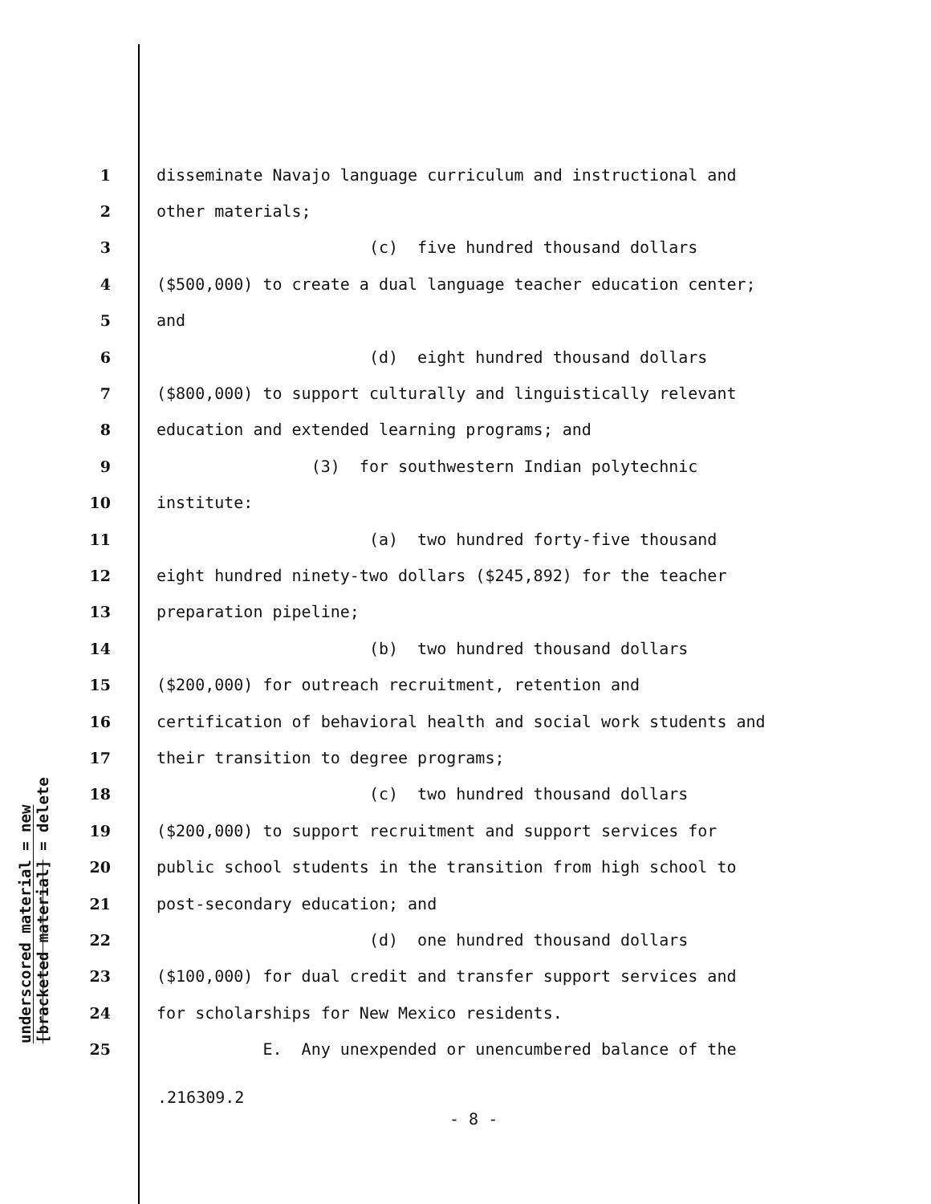underscored material = new
[bracketed material] = delete
1 disseminate Navajo language curriculum and instructional and
2 other materials;
3 (c) five hundred thousand dollars
4 ($500,000) to create a dual language teacher education center;
5 and
6 (d) eight hundred thousand dollars
7 ($800,000) to support culturally and linguistically relevant
8 education and extended learning programs; and
9 (3) for southwestern Indian polytechnic
10 institute:
11 (a) two hundred forty-five thousand
12 eight hundred ninety-two dollars ($245,892) for the teacher
13 preparation pipeline;
14 (b) two hundred thousand dollars
15 ($200,000) for outreach recruitment, retention and
16 certification of behavioral health and social work students and
17 their transition to degree programs;
18 (c) two hundred thousand dollars
19 ($200,000) to support recruitment and support services for
20 public school students in the transition from high school to
21 post-secondary education; and
22 (d) one hundred thousand dollars
23 ($100,000) for dual credit and transfer support services and
24 for scholarships for New Mexico residents.
25 E. Any unexpended or unencumbered balance of the
.216309.2
- 8 -